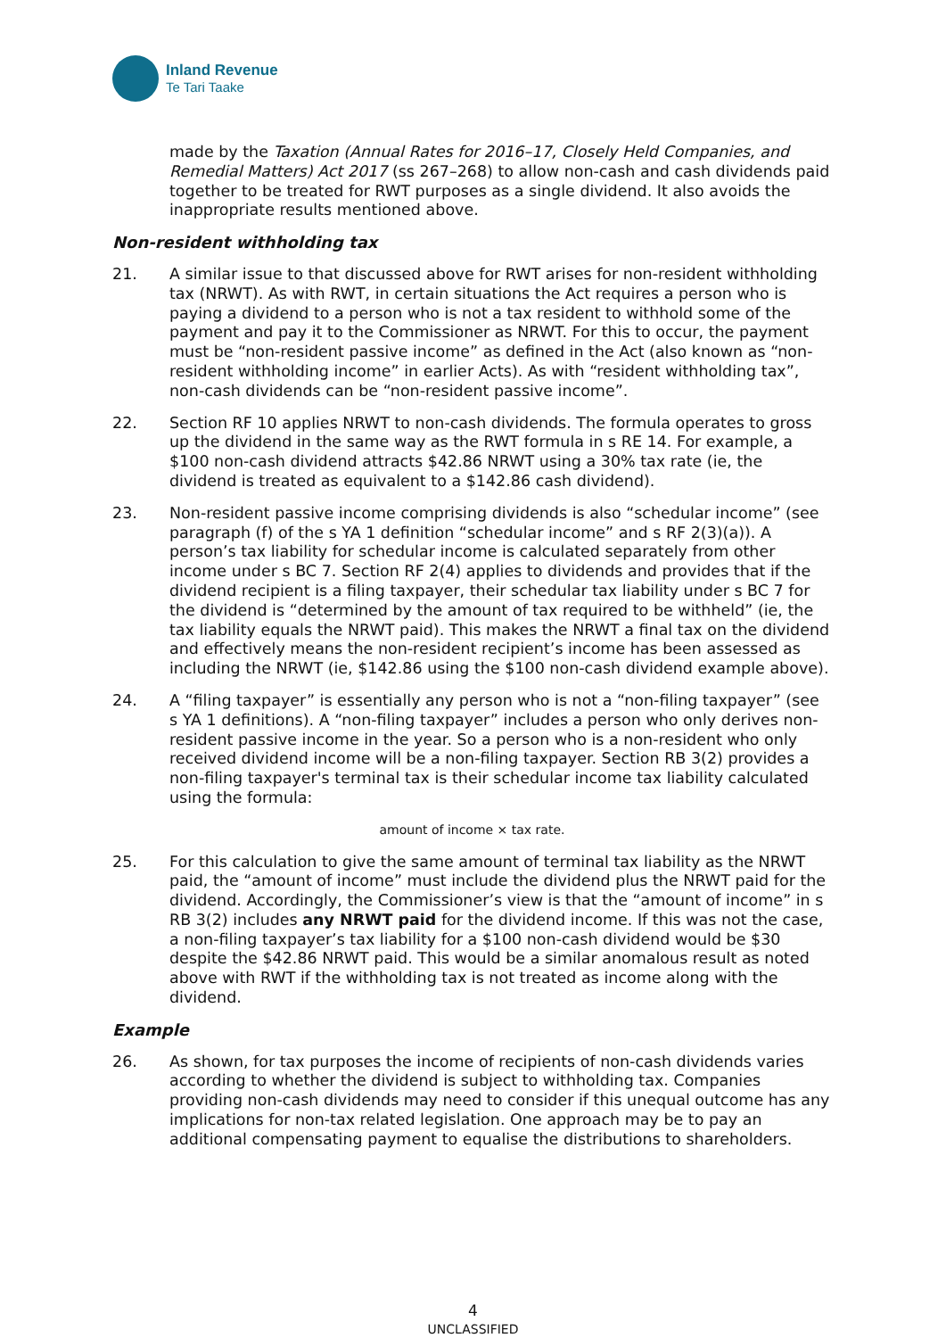Inland Revenue
Te Tari Taake
made by the Taxation (Annual Rates for 2016–17, Closely Held Companies, and Remedial Matters) Act 2017 (ss 267–268) to allow non-cash and cash dividends paid together to be treated for RWT purposes as a single dividend. It also avoids the inappropriate results mentioned above.
Non-resident withholding tax
21. A similar issue to that discussed above for RWT arises for non-resident withholding tax (NRWT). As with RWT, in certain situations the Act requires a person who is paying a dividend to a person who is not a tax resident to withhold some of the payment and pay it to the Commissioner as NRWT. For this to occur, the payment must be “non-resident passive income” as defined in the Act (also known as “non-resident withholding income” in earlier Acts). As with “resident withholding tax”, non-cash dividends can be “non-resident passive income”.
22. Section RF 10 applies NRWT to non-cash dividends. The formula operates to gross up the dividend in the same way as the RWT formula in s RE 14. For example, a $100 non-cash dividend attracts $42.86 NRWT using a 30% tax rate (ie, the dividend is treated as equivalent to a $142.86 cash dividend).
23. Non-resident passive income comprising dividends is also “schedular income” (see paragraph (f) of the s YA 1 definition “schedular income” and s RF 2(3)(a)). A person’s tax liability for schedular income is calculated separately from other income under s BC 7. Section RF 2(4) applies to dividends and provides that if the dividend recipient is a filing taxpayer, their schedular tax liability under s BC 7 for the dividend is “determined by the amount of tax required to be withheld” (ie, the tax liability equals the NRWT paid). This makes the NRWT a final tax on the dividend and effectively means the non-resident recipient’s income has been assessed as including the NRWT (ie, $142.86 using the $100 non-cash dividend example above).
24. A “filing taxpayer” is essentially any person who is not a “non-filing taxpayer” (see s YA 1 definitions). A “non-filing taxpayer” includes a person who only derives non-resident passive income in the year. So a person who is a non-resident who only received dividend income will be a non-filing taxpayer. Section RB 3(2) provides a non-filing taxpayer's terminal tax is their schedular income tax liability calculated using the formula:
amount of income × tax rate.
25. For this calculation to give the same amount of terminal tax liability as the NRWT paid, the “amount of income” must include the dividend plus the NRWT paid for the dividend. Accordingly, the Commissioner’s view is that the “amount of income” in s RB 3(2) includes any NRWT paid for the dividend income. If this was not the case, a non-filing taxpayer’s tax liability for a $100 non-cash dividend would be $30 despite the $42.86 NRWT paid. This would be a similar anomalous result as noted above with RWT if the withholding tax is not treated as income along with the dividend.
Example
26. As shown, for tax purposes the income of recipients of non-cash dividends varies according to whether the dividend is subject to withholding tax. Companies providing non-cash dividends may need to consider if this unequal outcome has any implications for non-tax related legislation. One approach may be to pay an additional compensating payment to equalise the distributions to shareholders.
4
UNCLASSIFIED